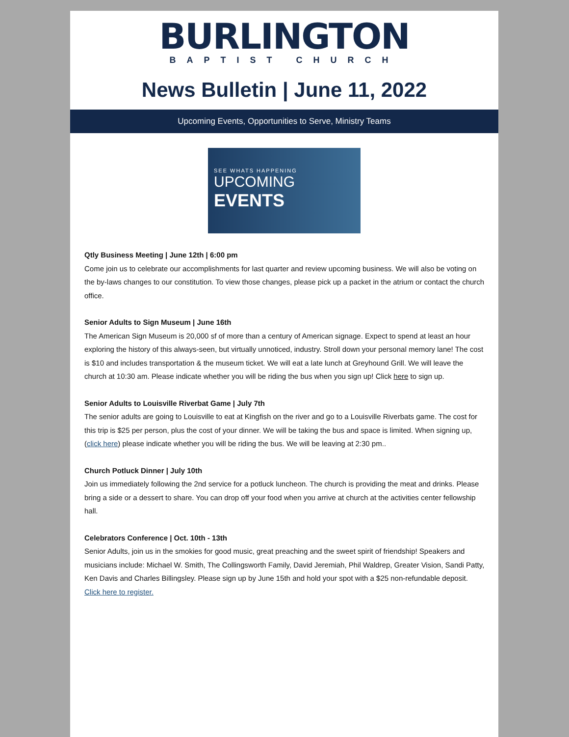BURLINGTON
BAPTIST CHURCH
News Bulletin | June 11, 2022
Upcoming Events, Opportunities to Serve, Ministry Teams
SEE WHATS HAPPENING
UPCOMING
EVENTS
Qtly Business Meeting | June 12th | 6:00 pm
Come join us to celebrate our accomplishments for last quarter and review upcoming business. We will also be voting on the by-laws changes to our constitution. To view those changes, please pick up a packet in the atrium or contact the church office.
Senior Adults to Sign Museum | June 16th
The American Sign Museum is 20,000 sf of more than a century of American signage. Expect to spend at least an hour exploring the history of this always-seen, but virtually unnoticed, industry. Stroll down your personal memory lane! The cost is $10 and includes transportation & the museum ticket. We will eat a late lunch at Greyhound Grill. We will leave the church at 10:30 am. Please indicate whether you will be riding the bus when you sign up! Click here to sign up.
Senior Adults to Louisville Riverbat Game | July 7th
The senior adults are going to Louisville to eat at Kingfish on the river and go to a Louisville Riverbats game. The cost for this trip is $25 per person, plus the cost of your dinner. We will be taking the bus and space is limited. When signing up, (click here) please indicate whether you will be riding the bus. We will be leaving at 2:30 pm..
Church Potluck Dinner | July 10th
Join us immediately following the 2nd service for a potluck luncheon. The church is providing the meat and drinks. Please bring a side or a dessert to share. You can drop off your food when you arrive at church at the activities center fellowship hall.
Celebrators Conference | Oct. 10th - 13th
Senior Adults, join us in the smokies for good music, great preaching and the sweet spirit of friendship! Speakers and musicians include: Michael W. Smith, The Collingsworth Family, David Jeremiah, Phil Waldrep, Greater Vision, Sandi Patty, Ken Davis and Charles Billingsley. Please sign up by June 15th and hold your spot with a $25 non-refundable deposit. Click here to register.